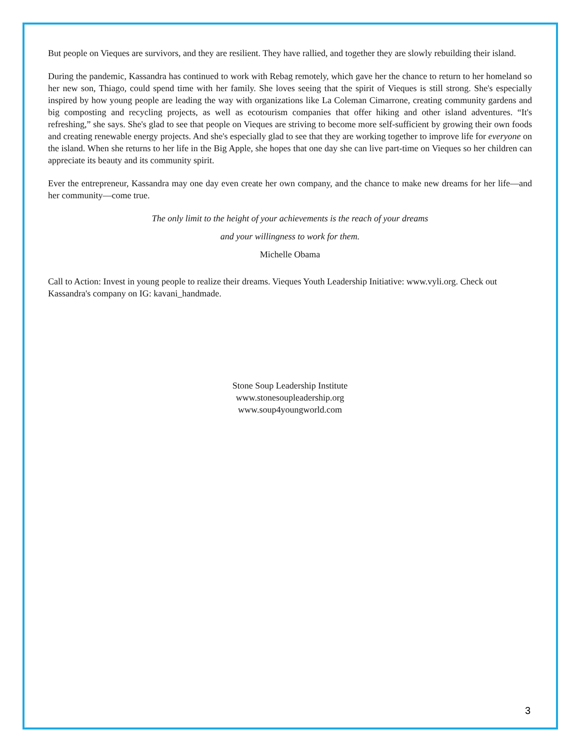But people on Vieques are survivors, and they are resilient. They have rallied, and together they are slowly rebuilding their island.
During the pandemic, Kassandra has continued to work with Rebag remotely, which gave her the chance to return to her homeland so her new son, Thiago, could spend time with her family. She loves seeing that the spirit of Vieques is still strong. She's especially inspired by how young people are leading the way with organizations like La Coleman Cimarrone, creating community gardens and big composting and recycling projects, as well as ecotourism companies that offer hiking and other island adventures. “It's refreshing,” she says. She's glad to see that people on Vieques are striving to become more self-sufficient by growing their own foods and creating renewable energy projects. And she's especially glad to see that they are working together to improve life for everyone on the island. When she returns to her life in the Big Apple, she hopes that one day she can live part-time on Vieques so her children can appreciate its beauty and its community spirit.
Ever the entrepreneur, Kassandra may one day even create her own company, and the chance to make new dreams for her life—and her community—come true.
The only limit to the height of your achievements is the reach of your dreams
and your willingness to work for them.
Michelle Obama
Call to Action: Invest in young people to realize their dreams. Vieques Youth Leadership Initiative: www.vyli.org. Check out Kassandra's company on IG: kavani_handmade.
Stone Soup Leadership Institute
www.stonesoupleadership.org
www.soup4youngworld.com
3